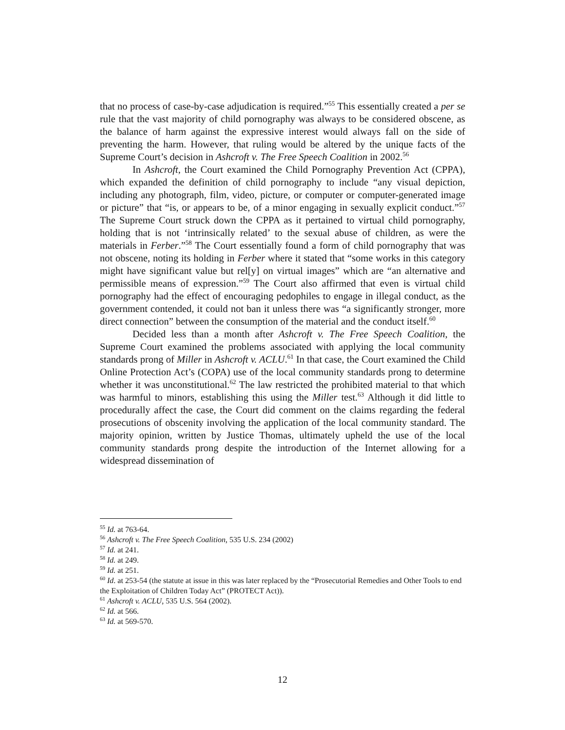that no process of case-by-case adjudication is required.”<sup>55</sup> This essentially created a per se rule that the vast majority of child pornography was always to be considered obscene, as the balance of harm against the expressive interest would always fall on the side of preventing the harm. However, that ruling would be altered by the unique facts of the Supreme Court’s decision in Ashcroft v. The Free Speech Coalition in 2002.<sup>56</sup>
In Ashcroft, the Court examined the Child Pornography Prevention Act (CPPA), which expanded the definition of child pornography to include “any visual depiction, including any photograph, film, video, picture, or computer or computer-generated image or picture” that “is, or appears to be, of a minor engaging in sexually explicit conduct.”<sup>57</sup> The Supreme Court struck down the CPPA as it pertained to virtual child pornography, holding that is not ‘intrinsically related’ to the sexual abuse of children, as were the materials in Ferber.”<sup>58</sup> The Court essentially found a form of child pornography that was not obscene, noting its holding in Ferber where it stated that “some works in this category might have significant value but rel[y] on virtual images” which are “an alternative and permissible means of expression.”<sup>59</sup> The Court also affirmed that even is virtual child pornography had the effect of encouraging pedophiles to engage in illegal conduct, as the government contended, it could not ban it unless there was “a significantly stronger, more direct connection” between the consumption of the material and the conduct itself.<sup>60</sup>
Decided less than a month after Ashcroft v. The Free Speech Coalition, the Supreme Court examined the problems associated with applying the local community standards prong of Miller in Ashcroft v. ACLU.<sup>61</sup> In that case, the Court examined the Child Online Protection Act’s (COPA) use of the local community standards prong to determine whether it was unconstitutional.<sup>62</sup> The law restricted the prohibited material to that which was harmful to minors, establishing this using the Miller test.<sup>63</sup> Although it did little to procedurally affect the case, the Court did comment on the claims regarding the federal prosecutions of obscenity involving the application of the local community standard. The majority opinion, written by Justice Thomas, ultimately upheld the use of the local community standards prong despite the introduction of the Internet allowing for a widespread dissemination of
<sup>55</sup> Id. at 763-64.
<sup>56</sup> Ashcroft v. The Free Speech Coalition, 535 U.S. 234 (2002)
<sup>57</sup> Id. at 241.
<sup>58</sup> Id. at 249.
<sup>59</sup> Id. at 251.
<sup>60</sup> Id. at 253-54 (the statute at issue in this was later replaced by the “Prosecutorial Remedies and Other Tools to end the Exploitation of Children Today Act” (PROTECT Act)).
<sup>61</sup> Ashcroft v. ACLU, 535 U.S. 564 (2002).
<sup>62</sup> Id. at 566.
<sup>63</sup> Id. at 569-570.
12